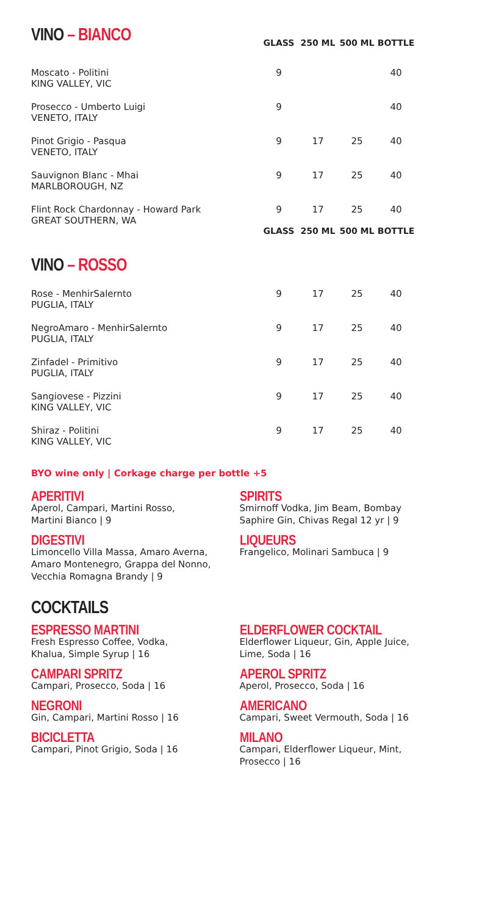| VINO – BIANCO | GLASS | 250 ML | 500 ML | BOTTLE |
| Moscato - Politini KING VALLEY, VIC | 9 | | | 40 |
| Prosecco - Umberto Luigi VENETO, ITALY | 9 | | | 40 |
| Pinot Grigio - Pasqua VENETO, ITALY | 9 | 17 | 25 | 40 |
| Sauvignon Blanc - Mhai MARLBOROUGH, NZ | 9 | 17 | 25 | 40 |
| Flint Rock Chardonnay - Howard Park GREAT SOUTHERN, WA | 9 | 17 | 25 | 40 |
| VINO – ROSSO | GLASS | 250 ML | 500 ML | BOTTLE |
| Rose - MenhirSalernto PUGLIA, ITALY | 9 | 17 | 25 | 40 |
| NegroAmaro - MenhirSalernto PUGLIA, ITALY | 9 | 17 | 25 | 40 |
| Zinfadel - Primitivo PUGLIA, ITALY | 9 | 17 | 25 | 40 |
| Sangiovese - Pizzini KING VALLEY, VIC | 9 | 17 | 25 | 40 |
| Shiraz - Politini KING VALLEY, VIC | 9 | 17 | 25 | 40 |
BYO wine only | Corkage charge per bottle +5
APERITIVI
Aperol, Campari, Martini Rosso,
Martini Bianco | 9
DIGESTIVI
Limoncello Villa Massa, Amaro Averna,
Amaro Montenegro, Grappa del Nonno,
Vecchia Romagna Brandy | 9
SPIRITS
Smirnoff Vodka, Jim Beam, Bombay
Saphire Gin, Chivas Regal 12 yr | 9
LIQUEURS
Frangelico, Molinari Sambuca | 9
COCKTAILS
ESPRESSO MARTINI
Fresh Espresso Coffee, Vodka,
Khalua, Simple Syrup | 16
CAMPARI SPRITZ
Campari, Prosecco, Soda | 16
NEGRONI
Gin, Campari, Martini Rosso | 16
BICICLETTA
Campari, Pinot Grigio, Soda | 16
ELDERFLOWER COCKTAIL
Elderflower Liqueur, Gin, Apple Juice,
Lime, Soda | 16
APEROL SPRITZ
Aperol, Prosecco, Soda | 16
AMERICANO
Campari, Sweet Vermouth, Soda | 16
MILANO
Campari, Elderflower Liqueur, Mint,
Prosecco | 16